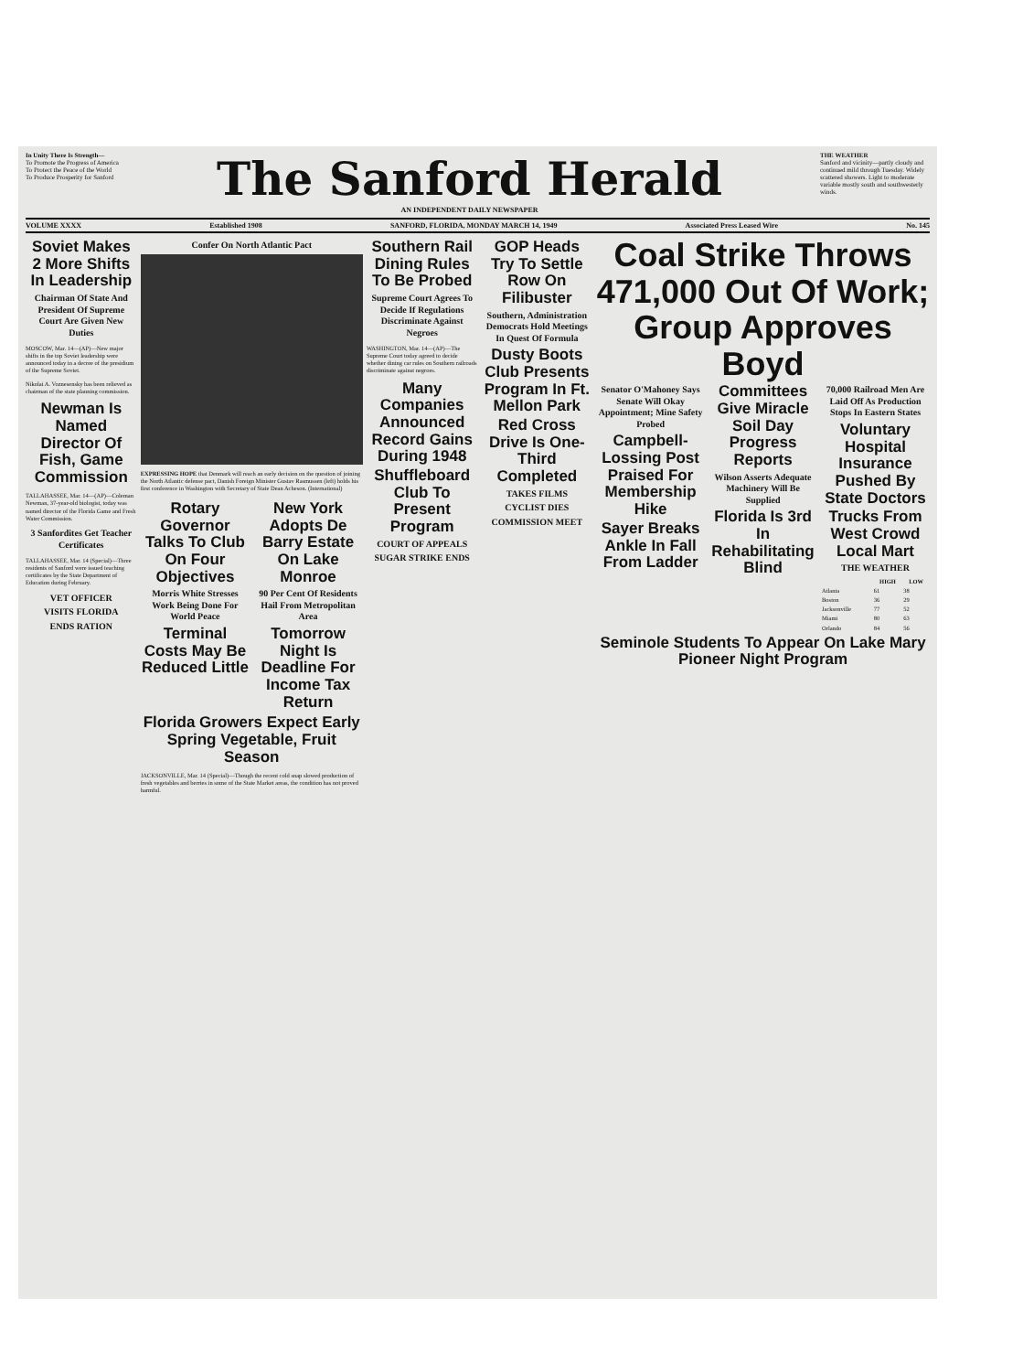In Unity There Is Strength—
To Promote the Progress of America
To Protect the Peace of the World
To Produce Prosperity for Sanford
The Sanford Herald
AN INDEPENDENT DAILY NEWSPAPER
THE WEATHER
Sanford and vicinity—partly cloudy and continued mild through Tuesday. Widely scattered showers. Light to moderate variable mostly south and southwesterly winds.
VOLUME XXXX Established 1908 SANFORD, FLORIDA, MONDAY MARCH 14, 1949 Associated Press Leased Wire No. 145
Soviet Makes 2 More Shifts In Leadership
Chairman Of State And President Of Supreme Court Are Given New Duties
MOSCOW, Mar. 14—(AP)—New major shifts in the top Soviet leadership were announced today in a decree of the presidium of the Supreme Soviet.
Nikolai A. Voznesensky has been relieved as chairman of the state planning commission.
Newman Is Named Director Of Fish, Game Commission
TALLAHASSEE, Mar. 14—(AP)—Coleman Newman, 37-year-old biologist, today was named director of the Florida Game and Fresh Water Commission.
3 Sanfordites Get Teacher Certificates
TALLAHASSEE, Mar. 14 (Special)—Three residents of Sanford were issued teaching certificates by the State Department of Education during February.
VET OFFICER
VISITS FLORIDA
ENDS RATION
Confer On North Atlantic Pact
EXPRESSING HOPE that Denmark will reach an early decision on the question of joining the North Atlantic defense pact, Danish Foreign Minister Gustav Rasmussen (left) holds his first conference in Washington with Secretary of State Dean Acheson. (International)
Rotary Governor Talks To Club On Four Objectives
Morris White Stresses Work Being Done For World Peace
Terminal Costs May Be Reduced Little
New York Adopts De Barry Estate On Lake Monroe
90 Per Cent Of Residents Hail From Metropolitan Area
Tomorrow Night Is Deadline For Income Tax Return
Florida Growers Expect Early Spring Vegetable, Fruit Season
JACKSONVILLE, Mar. 14 (Special)—Though the recent cold snap slowed production of fresh vegetables and berries in some of the State Market areas, the condition has not proved harmful.
Southern Rail Dining Rules To Be Probed
Supreme Court Agrees To Decide If Regulations Discriminate Against Negroes
WASHINGTON, Mar. 14—(AP)—The Supreme Court today agreed to decide whether dining car rules on Southern railroads discriminate against negroes.
Many Companies Announced Record Gains During 1948
Shuffleboard Club To Present Program
COURT OF APPEALS
SUGAR STRIKE ENDS
GOP Heads Try To Settle Row On Filibuster
Southern, Administration Democrats Hold Meetings In Quest Of Formula
Dusty Boots Club Presents Program In Ft. Mellon Park
Red Cross Drive Is One-Third Completed
TAKES FILMS
CYCLIST DIES
COMMISSION MEET
Coal Strike Throws 471,000 Out Of Work; Group Approves Boyd
Senator O'Mahoney Says Senate Will Okay Appointment; Mine Safety Probed
Campbell-Lossing Post Praised For Membership Hike
Sayer Breaks Ankle In Fall From Ladder
Committees Give Miracle Soil Day Progress Reports
Wilson Asserts Adequate Machinery Will Be Supplied
Florida Is 3rd In Rehabilitating Blind
70,000 Railroad Men Are Laid Off As Production Stops In Eastern States
Voluntary Hospital Insurance Pushed By State Doctors
Trucks From West Crowd Local Mart
THE WEATHER
| | HIGH | LOW |
| --- | --- | --- |
| Atlanta | 61 | 38 |
| Boston | 36 | 29 |
| Jacksonville | 77 | 52 |
| Miami | 80 | 63 |
| Orlando | 84 | 56 |
Seminole Students To Appear On Lake Mary Pioneer Night Program